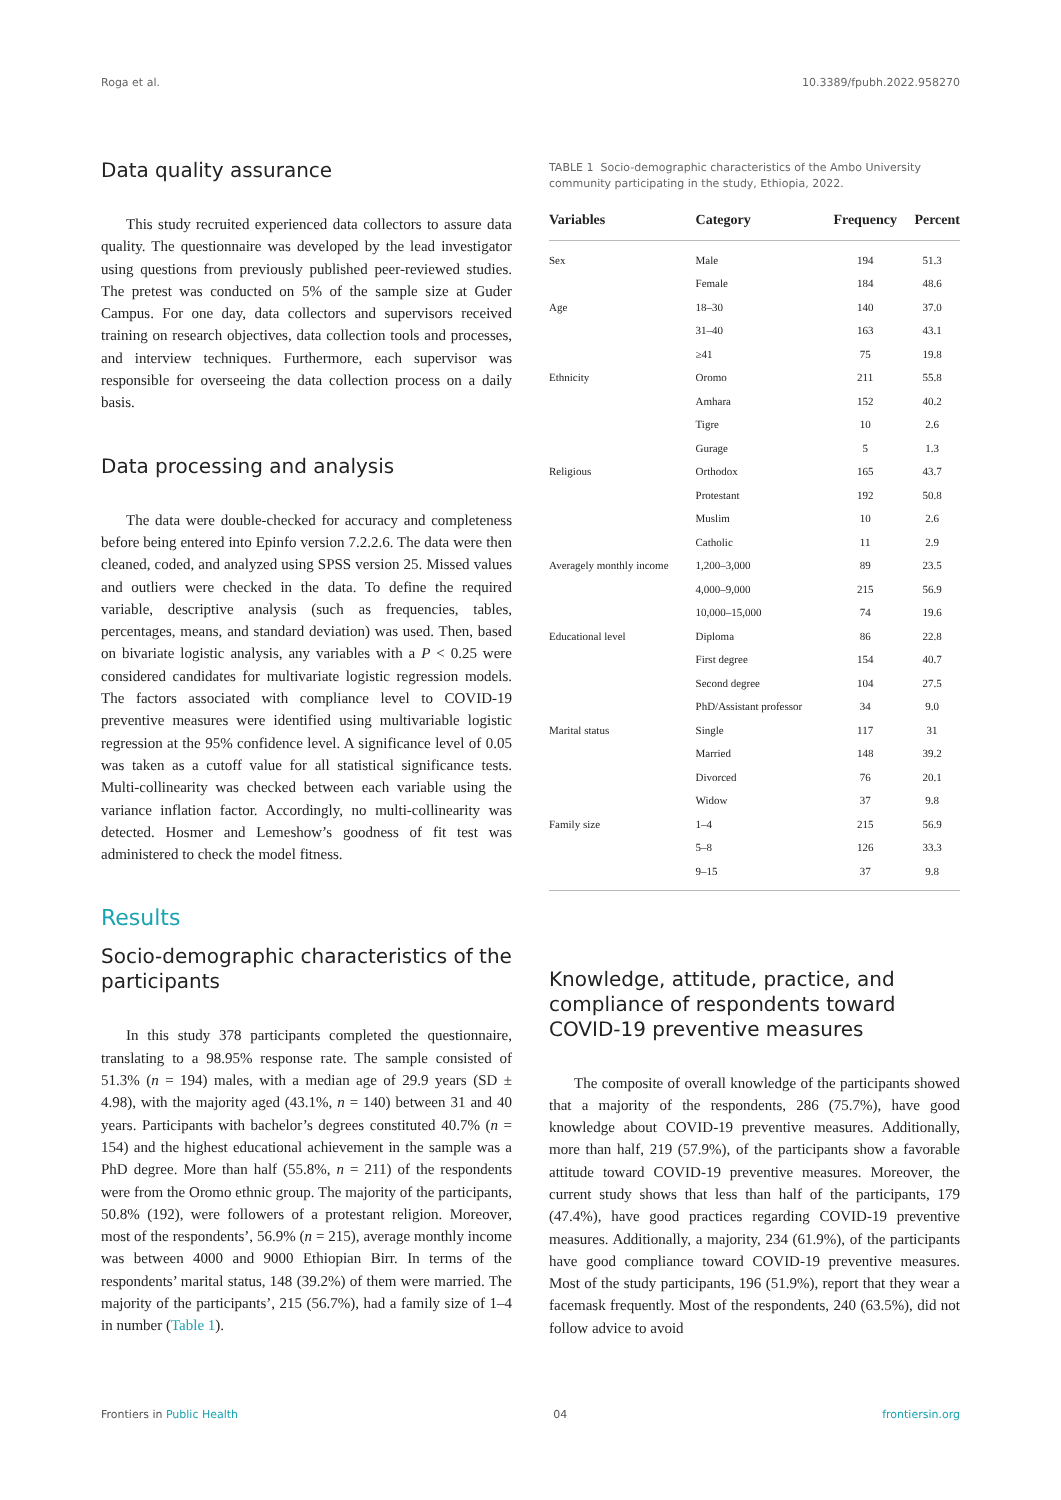Roga et al. 10.3389/fpubh.2022.958270
Data quality assurance
This study recruited experienced data collectors to assure data quality. The questionnaire was developed by the lead investigator using questions from previously published peer-reviewed studies. The pretest was conducted on 5% of the sample size at Guder Campus. For one day, data collectors and supervisors received training on research objectives, data collection tools and processes, and interview techniques. Furthermore, each supervisor was responsible for overseeing the data collection process on a daily basis.
Data processing and analysis
The data were double-checked for accuracy and completeness before being entered into Epinfo version 7.2.2.6. The data were then cleaned, coded, and analyzed using SPSS version 25. Missed values and outliers were checked in the data. To define the required variable, descriptive analysis (such as frequencies, tables, percentages, means, and standard deviation) was used. Then, based on bivariate logistic analysis, any variables with a P < 0.25 were considered candidates for multivariate logistic regression models. The factors associated with compliance level to COVID-19 preventive measures were identified using multivariable logistic regression at the 95% confidence level. A significance level of 0.05 was taken as a cutoff value for all statistical significance tests. Multi-collinearity was checked between each variable using the variance inflation factor. Accordingly, no multi-collinearity was detected. Hosmer and Lemeshow’s goodness of fit test was administered to check the model fitness.
Results
Socio-demographic characteristics of the participants
In this study 378 participants completed the questionnaire, translating to a 98.95% response rate. The sample consisted of 51.3% (n = 194) males, with a median age of 29.9 years (SD ± 4.98), with the majority aged (43.1%, n = 140) between 31 and 40 years. Participants with bachelor’s degrees constituted 40.7% (n = 154) and the highest educational achievement in the sample was a PhD degree. More than half (55.8%, n = 211) of the respondents were from the Oromo ethnic group. The majority of the participants, 50.8% (192), were followers of a protestant religion. Moreover, most of the respondents’, 56.9% (n = 215), average monthly income was between 4000 and 9000 Ethiopian Birr. In terms of the respondents’ marital status, 148 (39.2%) of them were married. The majority of the participants’, 215 (56.7%), had a family size of 1–4 in number (Table 1).
TABLE 1 Socio-demographic characteristics of the Ambo University community participating in the study, Ethiopia, 2022.
| Variables | Category | Frequency | Percent |
| --- | --- | --- | --- |
| Sex | Male | 194 | 51.3 |
| | Female | 184 | 48.6 |
| Age | 18–30 | 140 | 37.0 |
| | 31–40 | 163 | 43.1 |
| | ≥41 | 75 | 19.8 |
| Ethnicity | Oromo | 211 | 55.8 |
| | Amhara | 152 | 40.2 |
| | Tigre | 10 | 2.6 |
| | Gurage | 5 | 1.3 |
| Religious | Orthodox | 165 | 43.7 |
| | Protestant | 192 | 50.8 |
| | Muslim | 10 | 2.6 |
| | Catholic | 11 | 2.9 |
| Averagely monthly income | 1,200–3,000 | 89 | 23.5 |
| | 4,000–9,000 | 215 | 56.9 |
| | 10,000–15,000 | 74 | 19.6 |
| Educational level | Diploma | 86 | 22.8 |
| | First degree | 154 | 40.7 |
| | Second degree | 104 | 27.5 |
| | PhD/Assistant professor | 34 | 9.0 |
| Marital status | Single | 117 | 31 |
| | Married | 148 | 39.2 |
| | Divorced | 76 | 20.1 |
| | Widow | 37 | 9.8 |
| Family size | 1–4 | 215 | 56.9 |
| | 5–8 | 126 | 33.3 |
| | 9–15 | 37 | 9.8 |
Knowledge, attitude, practice, and compliance of respondents toward COVID-19 preventive measures
The composite of overall knowledge of the participants showed that a majority of the respondents, 286 (75.7%), have good knowledge about COVID-19 preventive measures. Additionally, more than half, 219 (57.9%), of the participants show a favorable attitude toward COVID-19 preventive measures. Moreover, the current study shows that less than half of the participants, 179 (47.4%), have good practices regarding COVID-19 preventive measures. Additionally, a majority, 234 (61.9%), of the participants have good compliance toward COVID-19 preventive measures. Most of the study participants, 196 (51.9%), report that they wear a facemask frequently. Most of the respondents, 240 (63.5%), did not follow advice to avoid
Frontiers in Public Health 04 frontiersin.org